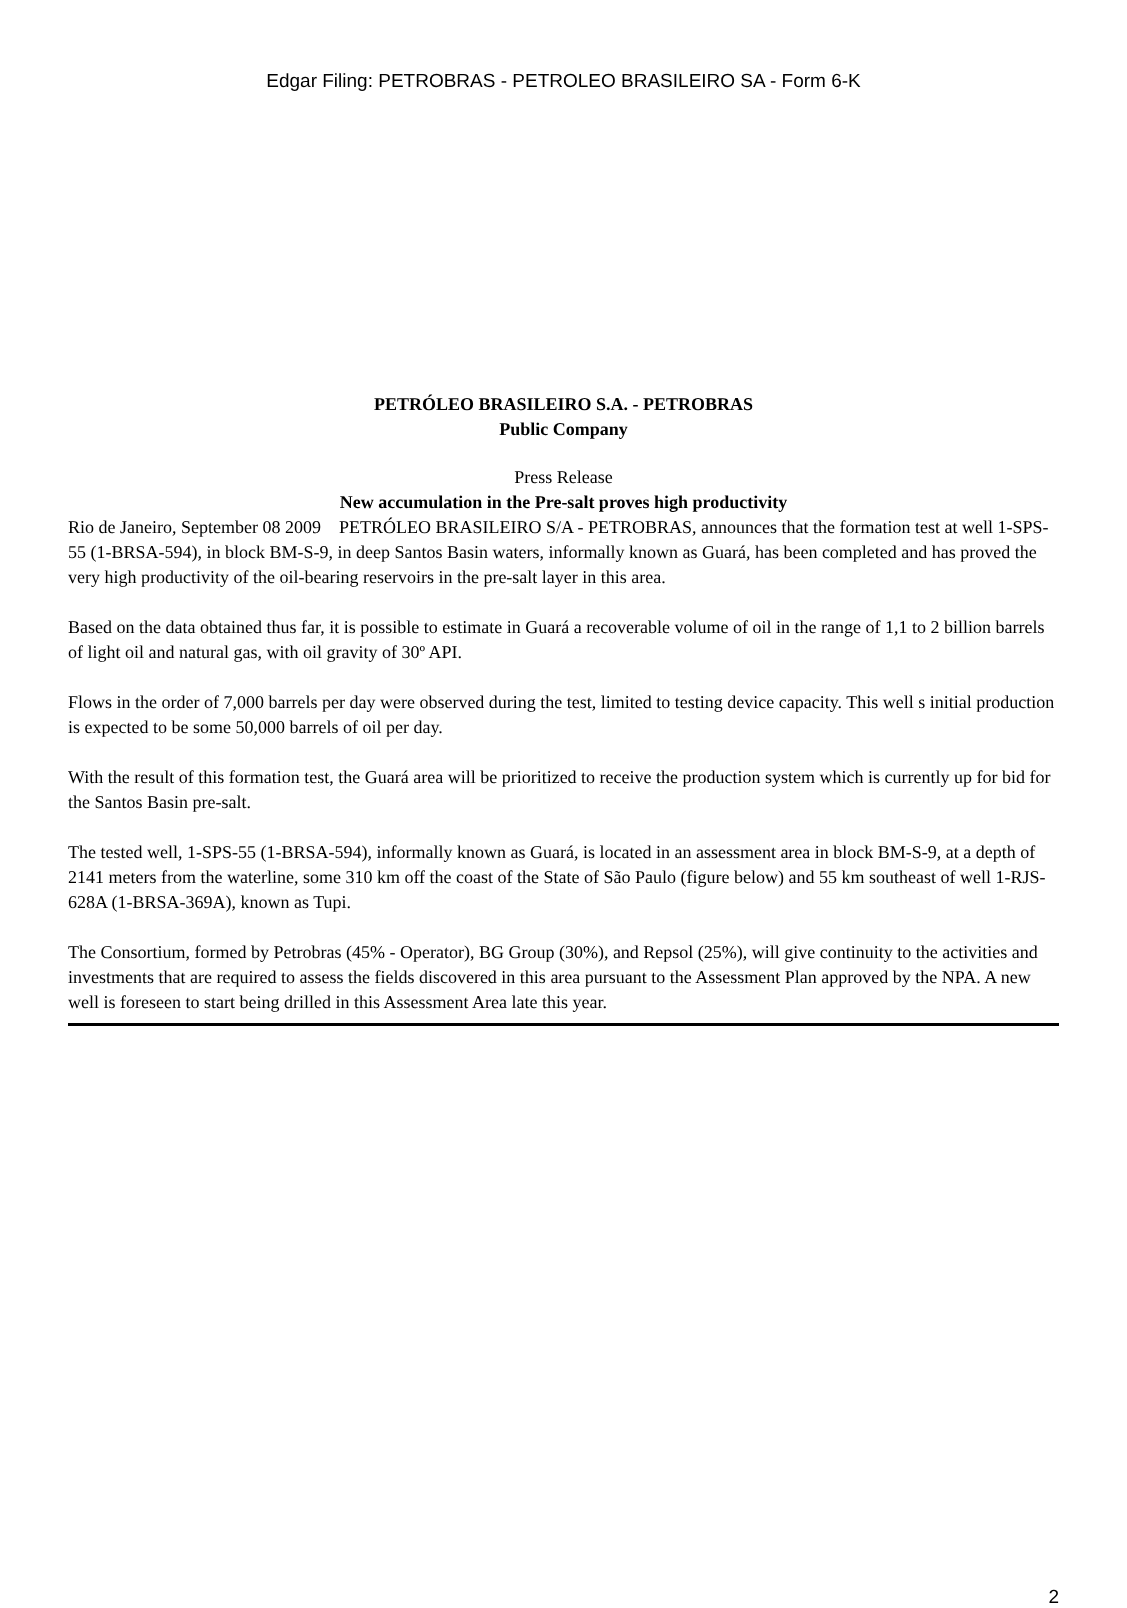Edgar Filing: PETROBRAS - PETROLEO BRASILEIRO SA - Form 6-K
PETRÓLEO BRASILEIRO S.A. - PETROBRAS
Public Company
Press Release
New accumulation in the Pre-salt proves high productivity
Rio de Janeiro, September 08 2009 PETRÓLEO BRASILEIRO S/A - PETROBRAS, announces that the formation test at well 1-SPS-55 (1-BRSA-594), in block BM-S-9, in deep Santos Basin waters, informally known as Guará, has been completed and has proved the very high productivity of the oil-bearing reservoirs in the pre-salt layer in this area.
Based on the data obtained thus far, it is possible to estimate in Guará a recoverable volume of oil in the range of 1,1 to 2 billion barrels of light oil and natural gas, with oil gravity of 30º API.
Flows in the order of 7,000 barrels per day were observed during the test, limited to testing device capacity. This well s initial production is expected to be some 50,000 barrels of oil per day.
With the result of this formation test, the Guará area will be prioritized to receive the production system which is currently up for bid for the Santos Basin pre-salt.
The tested well, 1-SPS-55 (1-BRSA-594), informally known as Guará, is located in an assessment area in block BM-S-9, at a depth of 2141 meters from the waterline, some 310 km off the coast of the State of São Paulo (figure below) and 55 km southeast of well 1-RJS-628A (1-BRSA-369A), known as Tupi.
The Consortium, formed by Petrobras (45% - Operator), BG Group (30%), and Repsol (25%), will give continuity to the activities and investments that are required to assess the fields discovered in this area pursuant to the Assessment Plan approved by the NPA. A new well is foreseen to start being drilled in this Assessment Area late this year.
2